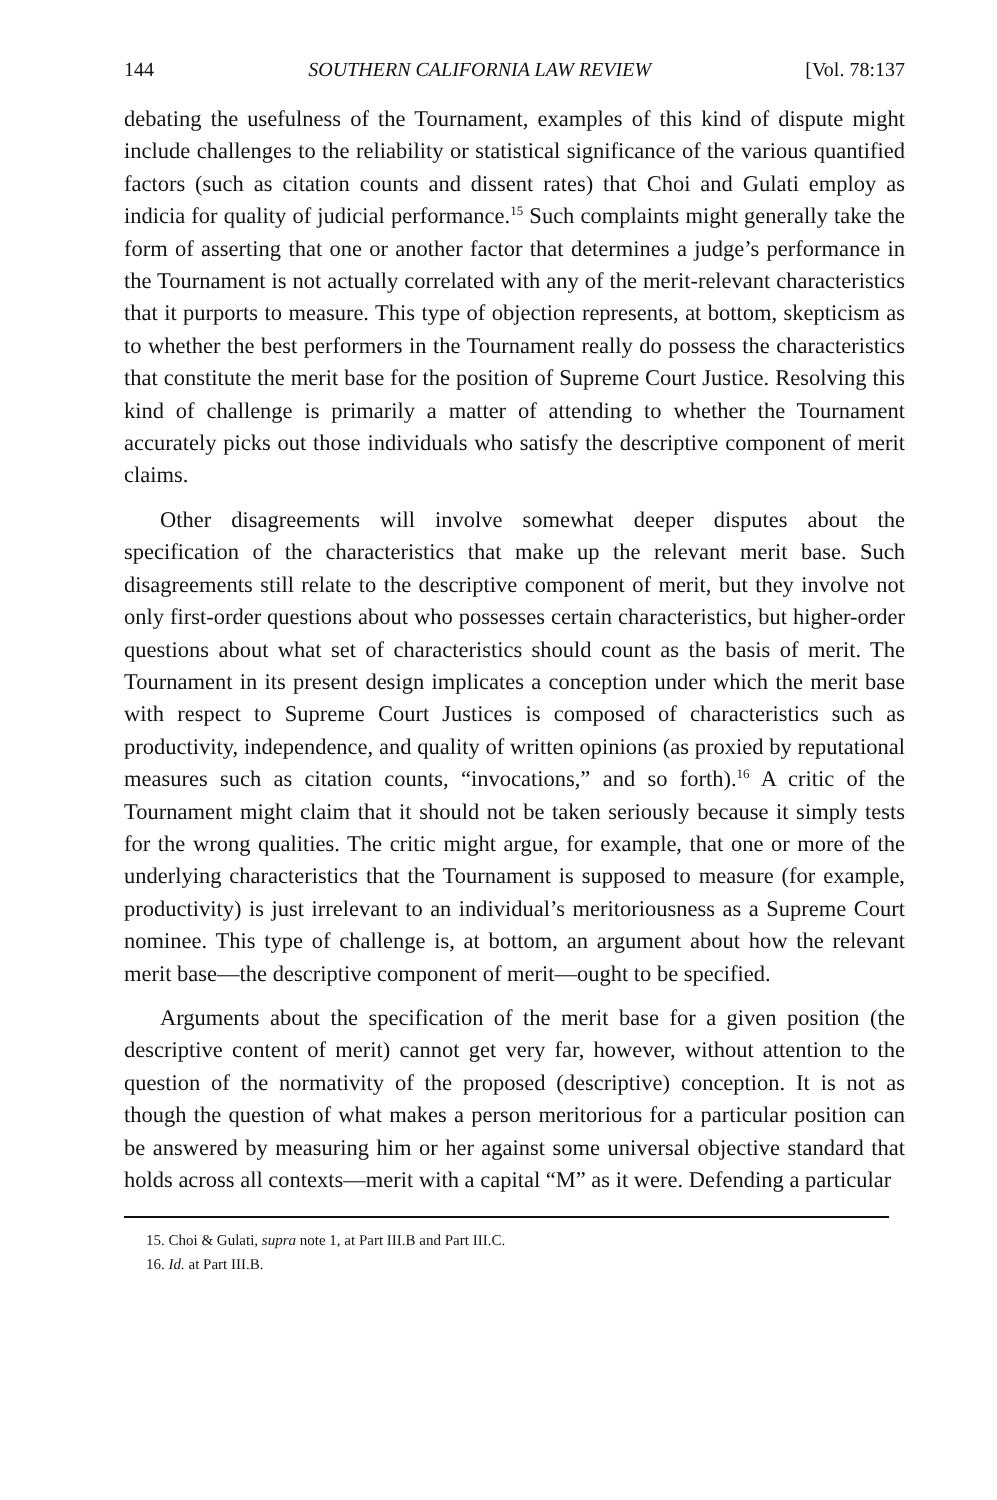144 SOUTHERN CALIFORNIA LAW REVIEW [Vol. 78:137
debating the usefulness of the Tournament, examples of this kind of dispute might include challenges to the reliability or statistical significance of the various quantified factors (such as citation counts and dissent rates) that Choi and Gulati employ as indicia for quality of judicial performance.<sup>15</sup> Such complaints might generally take the form of asserting that one or another factor that determines a judge’s performance in the Tournament is not actually correlated with any of the merit-relevant characteristics that it purports to measure. This type of objection represents, at bottom, skepticism as to whether the best performers in the Tournament really do possess the characteristics that constitute the merit base for the position of Supreme Court Justice. Resolving this kind of challenge is primarily a matter of attending to whether the Tournament accurately picks out those individuals who satisfy the descriptive component of merit claims.
Other disagreements will involve somewhat deeper disputes about the specification of the characteristics that make up the relevant merit base. Such disagreements still relate to the descriptive component of merit, but they involve not only first-order questions about who possesses certain characteristics, but higher-order questions about what set of characteristics should count as the basis of merit. The Tournament in its present design implicates a conception under which the merit base with respect to Supreme Court Justices is composed of characteristics such as productivity, independence, and quality of written opinions (as proxied by reputational measures such as citation counts, “invocations,” and so forth).<sup>16</sup> A critic of the Tournament might claim that it should not be taken seriously because it simply tests for the wrong qualities. The critic might argue, for example, that one or more of the underlying characteristics that the Tournament is supposed to measure (for example, productivity) is just irrelevant to an individual’s meritoriousness as a Supreme Court nominee. This type of challenge is, at bottom, an argument about how the relevant merit base—the descriptive component of merit—ought to be specified.
Arguments about the specification of the merit base for a given position (the descriptive content of merit) cannot get very far, however, without attention to the question of the normativity of the proposed (descriptive) conception. It is not as though the question of what makes a person meritorious for a particular position can be answered by measuring him or her against some universal objective standard that holds across all contexts—merit with a capital “M” as it were. Defending a particular
15. Choi & Gulati, supra note 1, at Part III.B and Part III.C.
16. Id. at Part III.B.